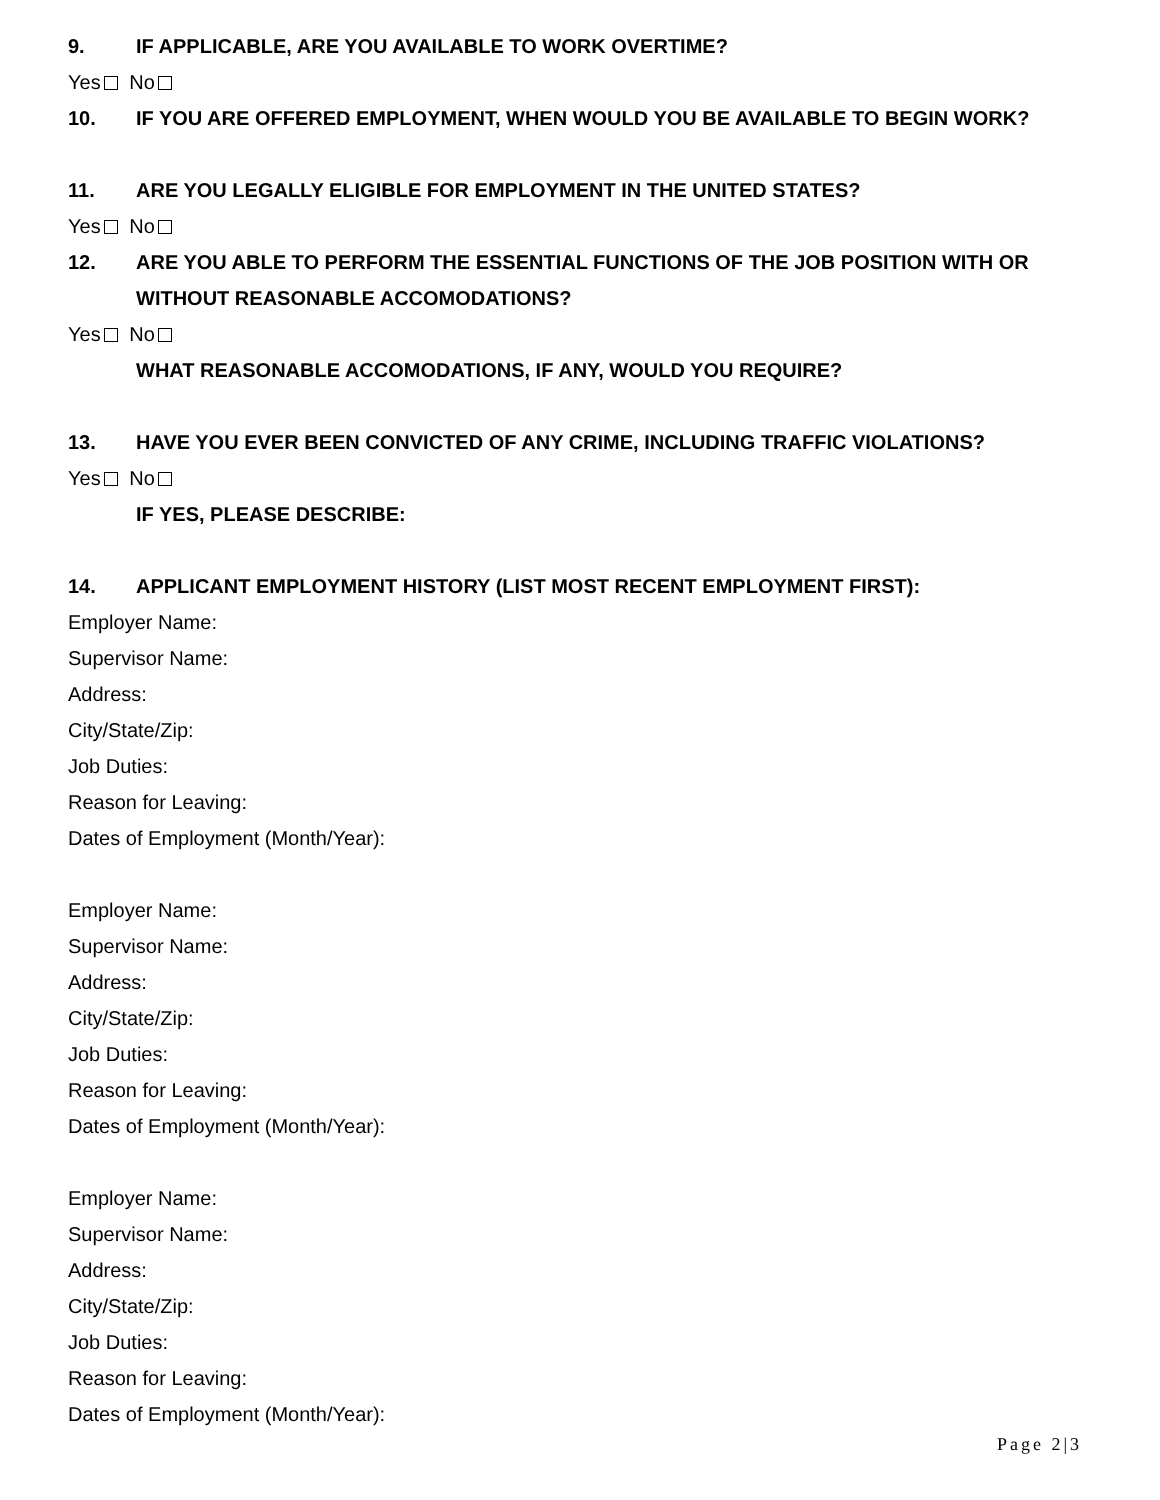9. IF APPLICABLE, ARE YOU AVAILABLE TO WORK OVERTIME?
Yes No
10. IF YOU ARE OFFERED EMPLOYMENT, WHEN WOULD YOU BE AVAILABLE TO BEGIN WORK?
11. ARE YOU LEGALLY ELIGIBLE FOR EMPLOYMENT IN THE UNITED STATES?
Yes No
12. ARE YOU ABLE TO PERFORM THE ESSENTIAL FUNCTIONS OF THE JOB POSITION WITH OR WITHOUT REASONABLE ACCOMODATIONS?
Yes No
WHAT REASONABLE ACCOMODATIONS, IF ANY, WOULD YOU REQUIRE?
13. HAVE YOU EVER BEEN CONVICTED OF ANY CRIME, INCLUDING TRAFFIC VIOLATIONS?
Yes No
IF YES, PLEASE DESCRIBE:
14. APPLICANT EMPLOYMENT HISTORY (LIST MOST RECENT EMPLOYMENT FIRST):
Employer Name:
Supervisor Name:
Address:
City/State/Zip:
Job Duties:
Reason for Leaving:
Dates of Employment (Month/Year):
Employer Name:
Supervisor Name:
Address:
City/State/Zip:
Job Duties:
Reason for Leaving:
Dates of Employment (Month/Year):
Employer Name:
Supervisor Name:
Address:
City/State/Zip:
Job Duties:
Reason for Leaving:
Dates of Employment (Month/Year):
Page 2|3